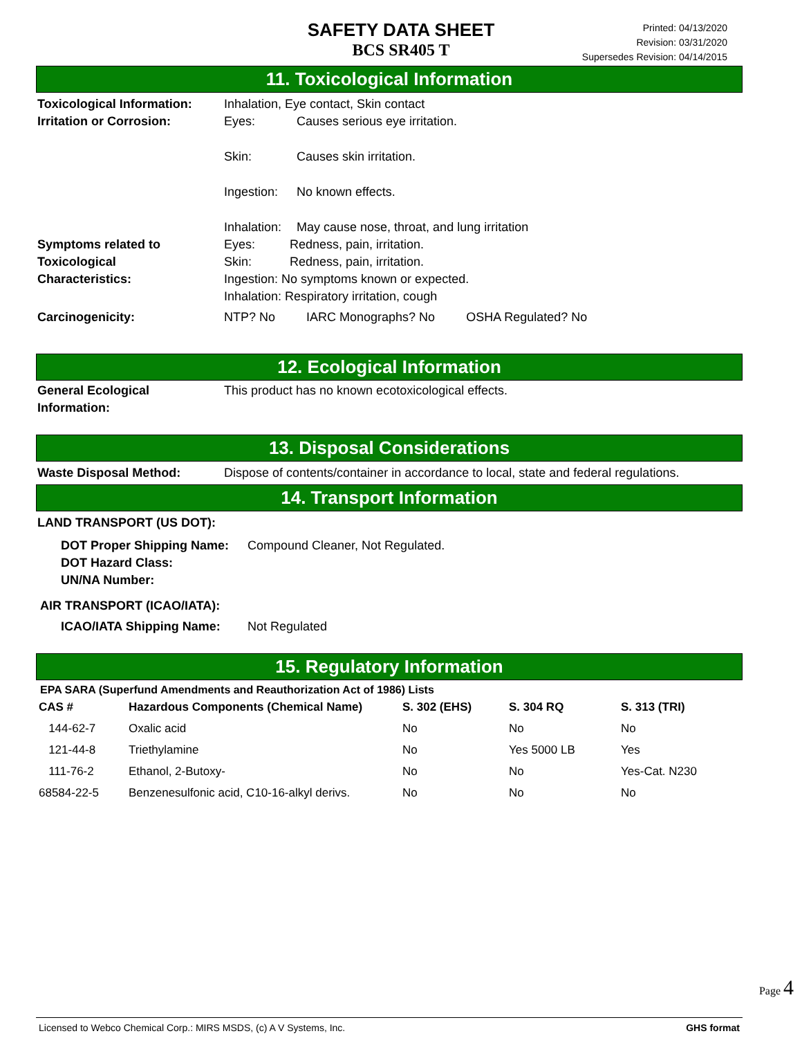SAFETY DATA SHEET
BCS SR405 T
Printed: 04/13/2020
Revision: 03/31/2020
Supersedes Revision: 04/14/2015
11. Toxicological Information
Toxicological Information:
Inhalation, Eye contact, Skin contact
Irritation or Corrosion:
Eyes: Causes serious eye irritation.
Skin: Causes skin irritation.
Ingestion: No known effects.
Inhalation: May cause nose, throat, and lung irritation
Symptoms related to
Toxicological
Characteristics:
Eyes: Redness, pain, irritation.
Skin: Redness, pain, irritation.
Ingestion: No symptoms known or expected.
Inhalation: Respiratory irritation, cough
Carcinogenicity: NTP? No IARC Monographs? No OSHA Regulated? No
12. Ecological Information
General Ecological
Information:
This product has no known ecotoxicological effects.
13. Disposal Considerations
Waste Disposal Method: Dispose of contents/container in accordance to local, state and federal regulations.
14. Transport Information
LAND TRANSPORT (US DOT):
DOT Proper Shipping Name:
DOT Hazard Class:
UN/NA Number:
Compound Cleaner, Not Regulated.
AIR TRANSPORT (ICAO/IATA):
ICAO/IATA Shipping Name: Not Regulated
15. Regulatory Information
EPA SARA (Superfund Amendments and Reauthorization Act of 1986) Lists
| CAS # | Hazardous Components (Chemical Name) | S. 302 (EHS) | S. 304 RQ | S. 313 (TRI) |
| --- | --- | --- | --- | --- |
| 144-62-7 | Oxalic acid | No | No | No |
| 121-44-8 | Triethylamine | No | Yes 5000 LB | Yes |
| 111-76-2 | Ethanol, 2-Butoxy- | No | No | Yes-Cat. N230 |
| 68584-22-5 | Benzenesulfonic acid, C10-16-alkyl derivs. | No | No | No |
Page 4
Licensed to Webco Chemical Corp.: MIRS MSDS, (c) A V Systems, Inc. GHS format